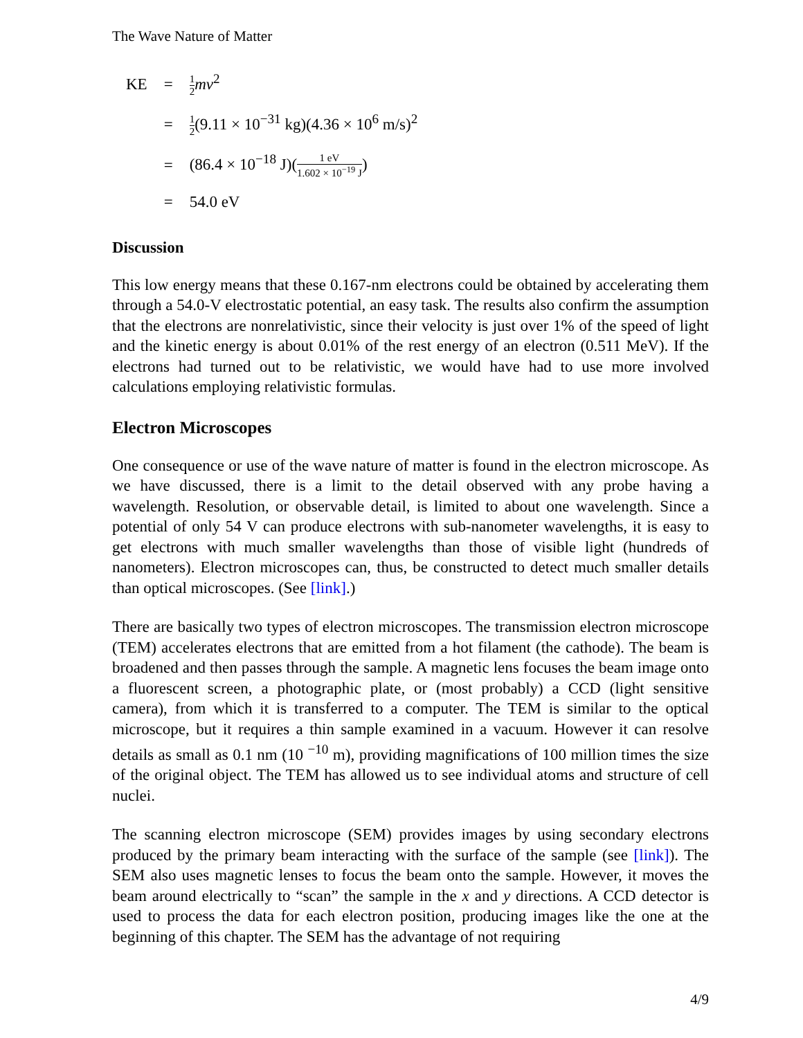The Wave Nature of Matter
| KE | = | 1 2 mv<sup>2</sup> |
| | = | 1 2 (9.11 × 10<sup>−31</sup> kg)(4.36 × 10<sup>6</sup> m/s)<sup>2</sup> |
| | = | (86.4 × 10<sup>−18</sup> J)( 1 eV 1.602 × 10<sup>−19</sup> J ) |
| | = | 54.0 eV |
Discussion
This low energy means that these 0.167-nm electrons could be obtained by accelerating them through a 54.0-V electrostatic potential, an easy task. The results also confirm the assumption that the electrons are nonrelativistic, since their velocity is just over 1% of the speed of light and the kinetic energy is about 0.01% of the rest energy of an electron (0.511 MeV). If the electrons had turned out to be relativistic, we would have had to use more involved calculations employing relativistic formulas.
Electron Microscopes
One consequence or use of the wave nature of matter is found in the electron microscope. As we have discussed, there is a limit to the detail observed with any probe having a wavelength. Resolution, or observable detail, is limited to about one wavelength. Since a potential of only 54 V can produce electrons with sub-nanometer wavelengths, it is easy to get electrons with much smaller wavelengths than those of visible light (hundreds of nanometers). Electron microscopes can, thus, be constructed to detect much smaller details than optical microscopes. (See [link].)
There are basically two types of electron microscopes. The transmission electron microscope (TEM) accelerates electrons that are emitted from a hot filament (the cathode). The beam is broadened and then passes through the sample. A magnetic lens focuses the beam image onto a fluorescent screen, a photographic plate, or (most probably) a CCD (light sensitive camera), from which it is transferred to a computer. The TEM is similar to the optical microscope, but it requires a thin sample examined in a vacuum. However it can resolve details as small as 0.1 nm (10 <sup>−10</sup> m), providing magnifications of 100 million times the size of the original object. The TEM has allowed us to see individual atoms and structure of cell nuclei.
The scanning electron microscope (SEM) provides images by using secondary electrons produced by the primary beam interacting with the surface of the sample (see [link]). The SEM also uses magnetic lenses to focus the beam onto the sample. However, it moves the beam around electrically to “scan” the sample in the x and y directions. A CCD detector is used to process the data for each electron position, producing images like the one at the beginning of this chapter. The SEM has the advantage of not requiring
4/9